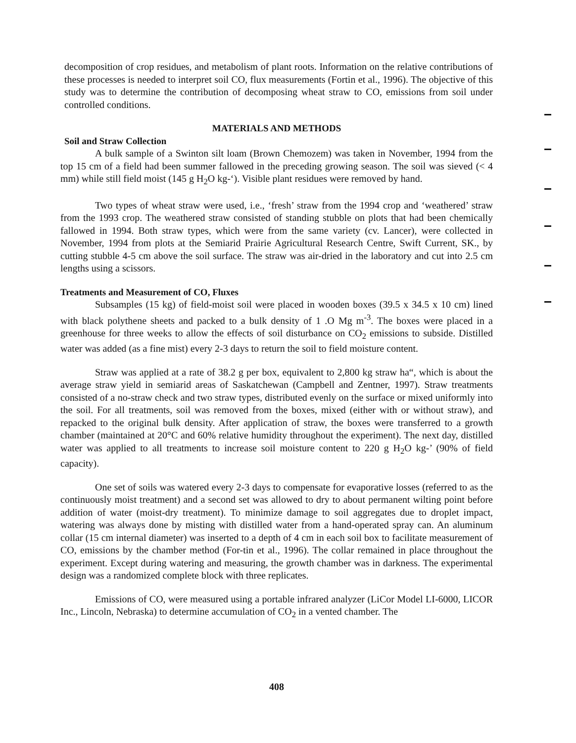decomposition of crop residues, and metabolism of plant roots. Information on the relative contributions of these processes is needed to interpret soil CO, flux measurements (Fortin et al., 1996). The objective of this study was to determine the contribution of decomposing wheat straw to CO, emissions from soil under controlled conditions.
MATERIALS AND METHODS
Soil and Straw Collection
A bulk sample of a Swinton silt loam (Brown Chemozem) was taken in November, 1994 from the top 15 cm of a field had been summer fallowed in the preceding growing season. The soil was sieved (< 4 mm) while still field moist (145 g H<sub>2</sub>O kg-‘). Visible plant residues were removed by hand.
Two types of wheat straw were used, i.e., ‘fresh’ straw from the 1994 crop and ‘weathered’ straw from the 1993 crop. The weathered straw consisted of standing stubble on plots that had been chemically fallowed in 1994. Both straw types, which were from the same variety (cv. Lancer), were collected in November, 1994 from plots at the Semiarid Prairie Agricultural Research Centre, Swift Current, SK., by cutting stubble 4-5 cm above the soil surface. The straw was air-dried in the laboratory and cut into 2.5 cm lengths using a scissors.
Treatments and Measurement of CO, Fluxes
Subsamples (15 kg) of field-moist soil were placed in wooden boxes (39.5 x 34.5 x 10 cm) lined with black polythene sheets and packed to a bulk density of 1 .O Mg m<sup>-3</sup>. The boxes were placed in a greenhouse for three weeks to allow the effects of soil disturbance on CO<sub>2</sub> emissions to subside. Distilled water was added (as a fine mist) every 2-3 days to return the soil to field moisture content.
Straw was applied at a rate of 38.2 g per box, equivalent to 2,800 kg straw ha“, which is about the average straw yield in semiarid areas of Saskatchewan (Campbell and Zentner, 1997). Straw treatments consisted of a no-straw check and two straw types, distributed evenly on the surface or mixed uniformly into the soil. For all treatments, soil was removed from the boxes, mixed (either with or without straw), and repacked to the original bulk density. After application of straw, the boxes were transferred to a growth chamber (maintained at 20°C and 60% relative humidity throughout the experiment). The next day, distilled water was applied to all treatments to increase soil moisture content to 220 g H<sub>2</sub>O kg-’ (90% of field capacity).
One set of soils was watered every 2-3 days to compensate for evaporative losses (referred to as the continuously moist treatment) and a second set was allowed to dry to about permanent wilting point before addition of water (moist-dry treatment). To minimize damage to soil aggregates due to droplet impact, watering was always done by misting with distilled water from a hand-operated spray can. An aluminum collar (15 cm internal diameter) was inserted to a depth of 4 cm in each soil box to facilitate measurement of CO, emissions by the chamber method (For-tin et al., 1996). The collar remained in place throughout the experiment. Except during watering and measuring, the growth chamber was in darkness. The experimental design was a randomized complete block with three replicates.
Emissions of CO, were measured using a portable infrared analyzer (LiCor Model LI-6000, LICOR Inc., Lincoln, Nebraska) to determine accumulation of CO<sub>2</sub> in a vented chamber. The
408